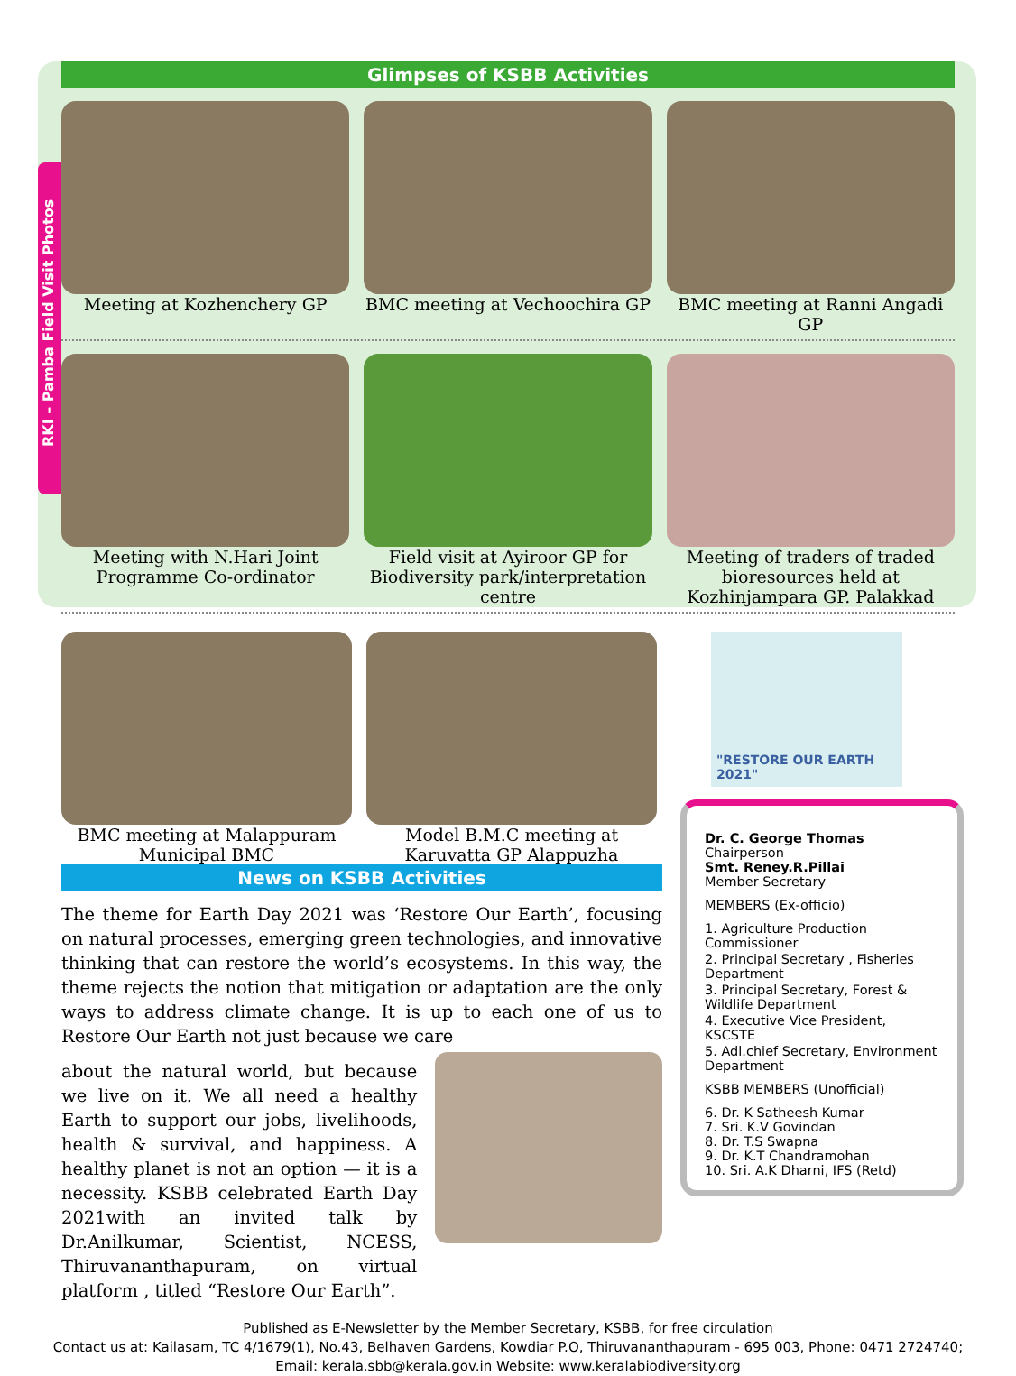Glimpses of KSBB Activities
RKI – Pamba Field Visit Photos
Meeting at Kozhenchery GP BMC meeting at Vechoochira GP
BMC meeting at Ranni Angadi GP
Meeting with N.Hari Joint Programme Co-ordinator
Field visit at Ayiroor GP for Biodiversity park/interpretation centre
Meeting of traders of traded bioresources held at Kozhinjampara GP. Palakkad
BMC meeting at Malappuram Municipal BMC
Model B.M.C meeting at Karuvatta GP Alappuzha
News on KSBB Activities
The theme for Earth Day 2021 was ‘Restore Our Earth’, focusing on natural processes, emerging green technologies, and innovative thinking that can restore the world’s ecosystems. In this way, the theme rejects the notion that mitigation or adaptation are the only ways to address climate change. It is up to each one of us to Restore Our Earth not just because we care
about the natural world, but because we live on it. We all need a healthy Earth to support our jobs, livelihoods, health & survival, and happiness. A healthy planet is not an option — it is a necessity. KSBB celebrated Earth Day 2021with an invited talk by Dr.Anilkumar, Scientist, NCESS, Thiruvananthapuram, on virtual platform , titled “Restore Our Earth”.
"RESTORE OUR EARTH 2021"
Dr. C. George Thomas
Chairperson
Smt. Reney.R.Pillai
Member Secretary
MEMBERS (Ex-officio)
1. Agriculture Production Commissioner
2. Principal Secretary , Fisheries Department
3. Principal Secretary, Forest & Wildlife Department
4. Executive Vice President, KSCSTE
5. Adl.chief Secretary, Environment Department
KSBB MEMBERS (Unofficial)
6. Dr. K Satheesh Kumar
7. Sri. K.V Govindan
8. Dr. T.S Swapna
9. Dr. K.T Chandramohan
10. Sri. A.K Dharni, IFS (Retd)
Published as E-Newsletter by the Member Secretary, KSBB, for free circulation
Contact us at: Kailasam, TC 4/1679(1), No.43, Belhaven Gardens, Kowdiar P.O, Thiruvananthapuram - 695 003, Phone: 0471 2724740;
Email: kerala.sbb@kerala.gov.in Website: www.keralabiodiversity.org